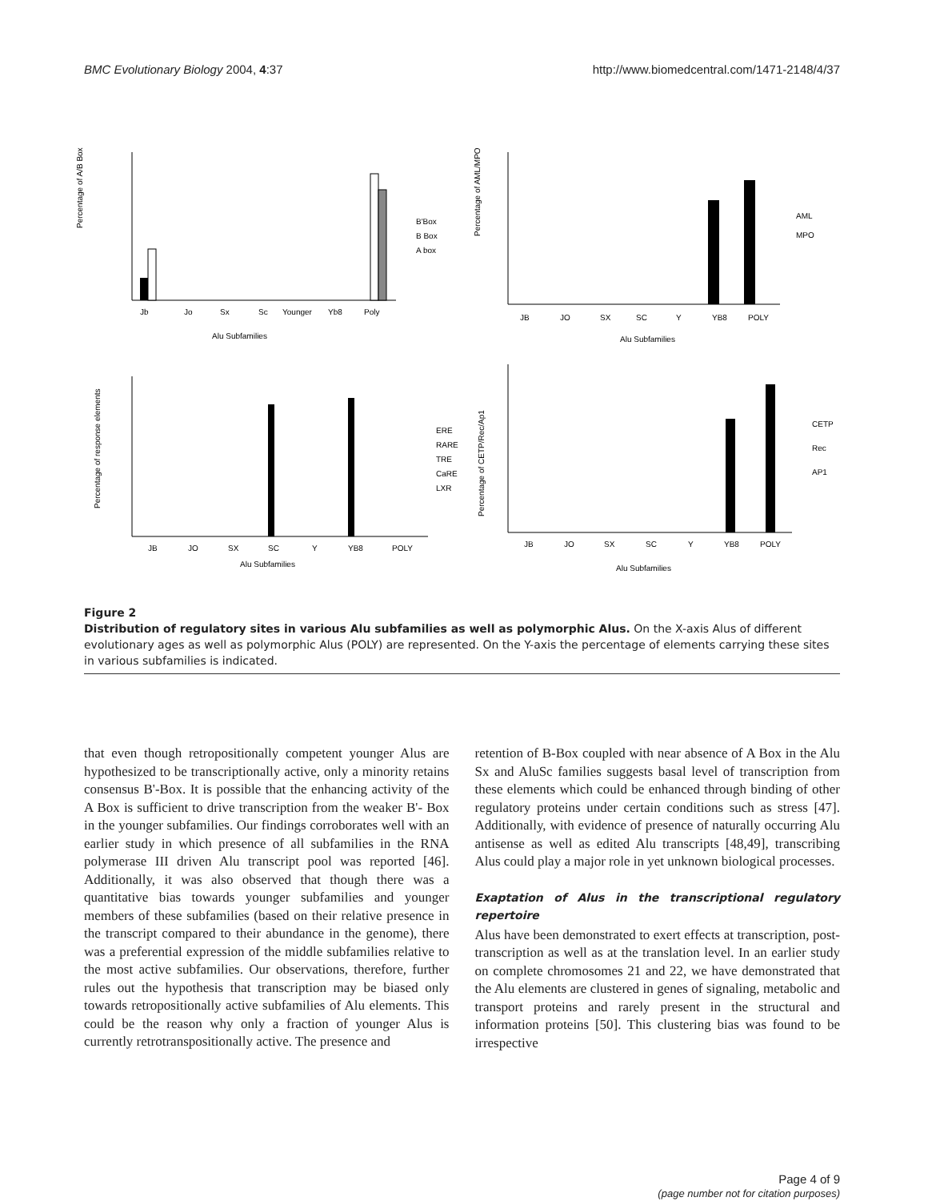BMC Evolutionary Biology 2004, 4:37 http://www.biomedcentral.com/1471-2148/4/37
Percentage of A/B Box
Jb
Jo
Sx
Sc
Younger
Yb8
Poly
Alu Subfamilies
B'Box
B Box
A box
Percentage of AML/MPO
JB
JO
SX
SC
Y
YB8
POLY
Alu Subfamilies
AML
MPO
Percentage of response elements
JB
JO
SX
SC
Y
YB8
POLY
Alu Subfamilies
ERE
RARE
TRE
CaRE
LXR
Percentage of CETP/Rec/Ap1
JB
JO
SX
SC
Y
YB8
POLY
Alu Subfamilies
CETP
Rec
AP1
Figure 2
Distribution of regulatory sites in various Alu subfamilies as well as polymorphic Alus. On the X-axis Alus of different evolutionary ages as well as polymorphic Alus (POLY) are represented. On the Y-axis the percentage of elements carrying these sites in various subfamilies is indicated.
that even though retropositionally competent younger Alus are hypothesized to be transcriptionally active, only a minority retains consensus B'-Box. It is possible that the enhancing activity of the A Box is sufficient to drive transcription from the weaker B'- Box in the younger subfamilies. Our findings corroborates well with an earlier study in which presence of all subfamilies in the RNA polymerase III driven Alu transcript pool was reported [46]. Additionally, it was also observed that though there was a quantitative bias towards younger subfamilies and younger members of these subfamilies (based on their relative presence in the transcript compared to their abundance in the genome), there was a preferential expression of the middle subfamilies relative to the most active subfamilies. Our observations, therefore, further rules out the hypothesis that transcription may be biased only towards retropositionally active subfamilies of Alu elements. This could be the reason why only a fraction of younger Alus is currently retrotranspositionally active. The presence and
retention of B-Box coupled with near absence of A Box in the Alu Sx and AluSc families suggests basal level of transcription from these elements which could be enhanced through binding of other regulatory proteins under certain conditions such as stress [47]. Additionally, with evidence of presence of naturally occurring Alu antisense as well as edited Alu transcripts [48,49], transcribing Alus could play a major role in yet unknown biological processes.
Exaptation of Alus in the transcriptional regulatory repertoire
Alus have been demonstrated to exert effects at transcription, post-transcription as well as at the translation level. In an earlier study on complete chromosomes 21 and 22, we have demonstrated that the Alu elements are clustered in genes of signaling, metabolic and transport proteins and rarely present in the structural and information proteins [50]. This clustering bias was found to be irrespective
Page 4 of 9
(page number not for citation purposes)